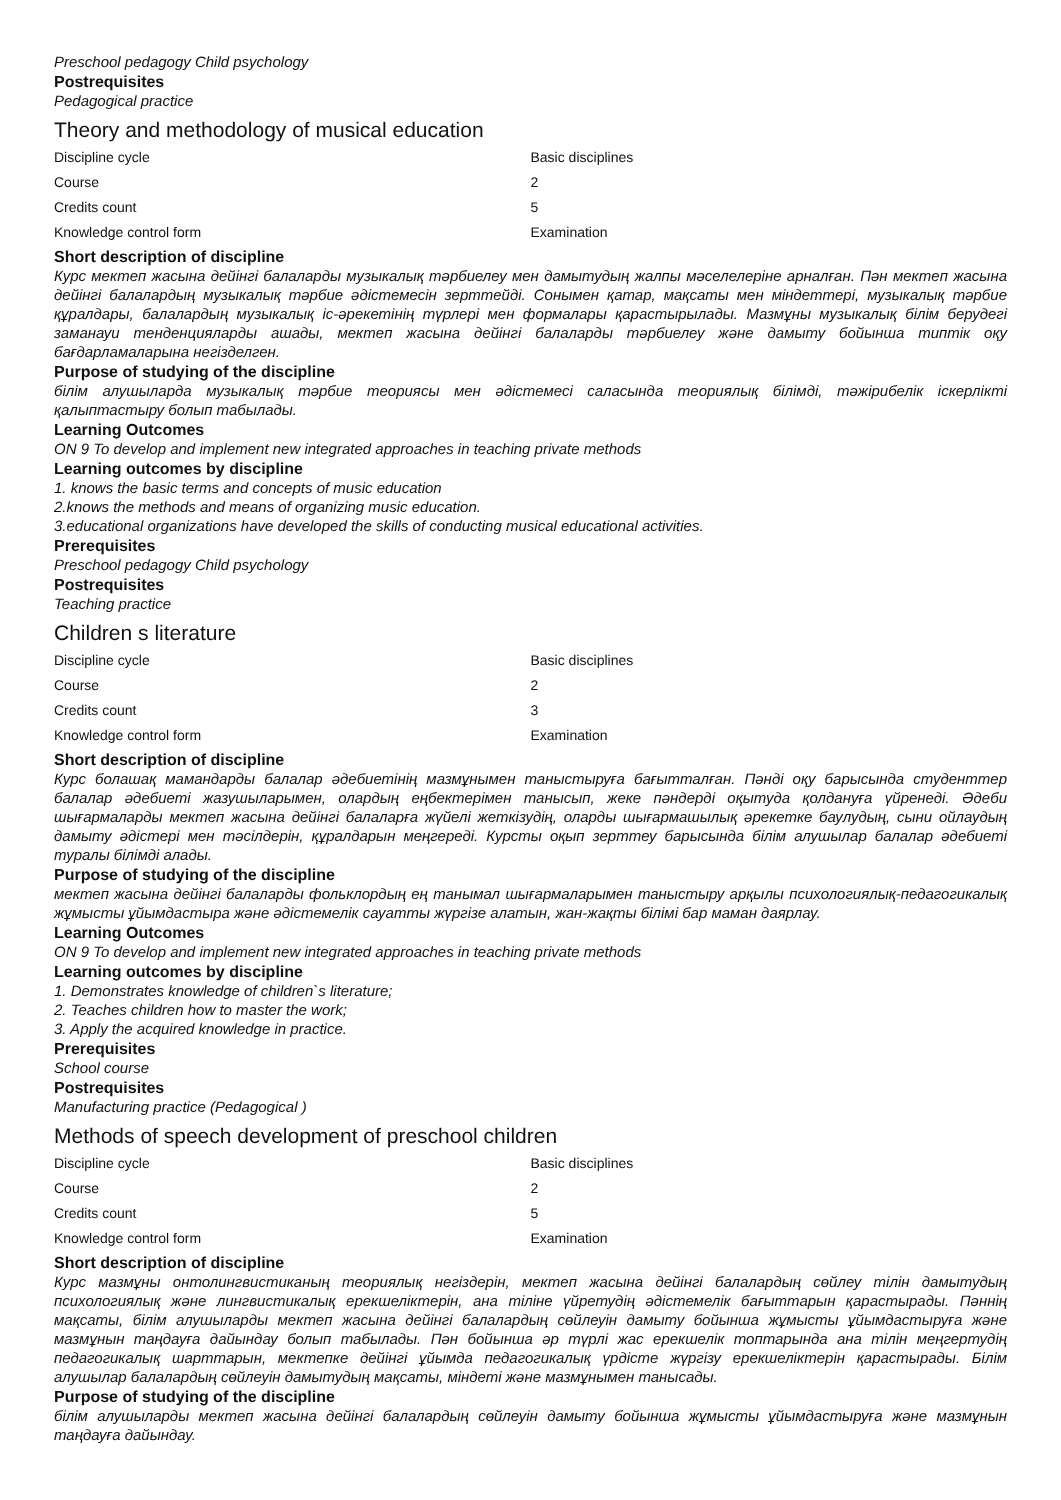Preschool pedagogy Child psychology
Postrequisites
Pedagogical practice
Theory and methodology of musical education
| Discipline cycle | Basic disciplines |
| Course | 2 |
| Credits count | 5 |
| Knowledge control form | Examination |
Short description of discipline
Курс мектеп жасына дейінгі балаларды музыкалық тәрбиелеу мен дамытудың жалпы мәселелеріне арналған. Пән мектеп жасына дейінгі балалардың музыкалық тәрбие әдістемесін зерттейді. Сонымен қатар, мақсаты мен міндеттері, музыкалық тәрбие құралдары, балалардың музыкалық іс-әрекетінің түрлері мен формалары қарастырылады. Мазмұны музыкалық білім берудегі заманауи тенденцияларды ашады, мектеп жасына дейінгі балаларды тәрбиелеу және дамыту бойынша типтік оқу бағдарламаларына негізделген.
Purpose of studying of the discipline
білім алушыларда музыкалық тәрбие теориясы мен әдістемесі саласында теориялық білімді, тәжірибелік іскерлікті қалыптастыру болып табылады.
Learning Outcomes
ON 9 To develop and implement new integrated approaches in teaching private methods
Learning outcomes by discipline
1. knows the basic terms and concepts of music education
2.knows the methods and means of organizing music education.
3.educational organizations have developed the skills of conducting musical educational activities.
Prerequisites
Preschool pedagogy Child psychology
Postrequisites
Teaching practice
Children s literature
| Discipline cycle | Basic disciplines |
| Course | 2 |
| Credits count | 3 |
| Knowledge control form | Examination |
Short description of discipline
Курс болашақ мамандарды балалар әдебиетінің мазмұнымен таныстыруға бағытталған. Пәнді оқу барысында студенттер балалар әдебиеті жазушыларымен, олардың еңбектерімен танысып, жеке пәндерді оқытуда қолдануға үйренеді. Әдеби шығармаларды мектеп жасына дейінгі балаларға жүйелі жеткізудің, оларды шығармашылық әрекетке баулудың, сыни ойлаудың дамыту әдістері мен тәсілдерін, құралдарын меңгереді. Курсты оқып зерттеу барысында білім алушылар балалар әдебиеті туралы білімді алады.
Purpose of studying of the discipline
мектеп жасына дейінгі балаларды фольклордың ең танымал шығармаларымен таныстыру арқылы психологиялық-педагогикалық жұмысты ұйымдастыра және әдістемелік сауатты жүргізе алатын, жан-жақты білімі бар маман даярлау.
Learning Outcomes
ON 9 To develop and implement new integrated approaches in teaching private methods
Learning outcomes by discipline
1. Demonstrates knowledge of children`s literature;
2. Teaches children how to master the work;
3. Apply the acquired knowledge in practice.
Prerequisites
School course
Postrequisites
Manufacturing practice (Pedagogical )
Methods of speech development of preschool children
| Discipline cycle | Basic disciplines |
| Course | 2 |
| Credits count | 5 |
| Knowledge control form | Examination |
Short description of discipline
Курс мазмұны онтолингвистиканың теориялық негіздерін, мектеп жасына дейінгі балалардың сөйлеу тілін дамытудың психологиялық және лингвистикалық ерекшеліктерін, ана тіліне үйретудің әдістемелік бағыттарын қарастырады. Пәннің мақсаты, білім алушыларды мектеп жасына дейінгі балалардың сөйлеуін дамыту бойынша жұмысты ұйымдастыруға және мазмұнын таңдауға дайындау болып табылады. Пән бойынша әр түрлі жас ерекшелік топтарында ана тілін меңгертудің педагогикалық шарттарын, мектепке дейінгі ұйымда педагогикалық үрдісте жүргізу ерекшеліктерін қарастырады. Білім алушылар балалардың сөйлеуін дамытудың мақсаты, міндеті және мазмұнымен танысады.
Purpose of studying of the discipline
білім алушыларды мектеп жасына дейінгі балалардың сөйлеуін дамыту бойынша жұмысты ұйымдастыруға және мазмұнын таңдауға дайындау.